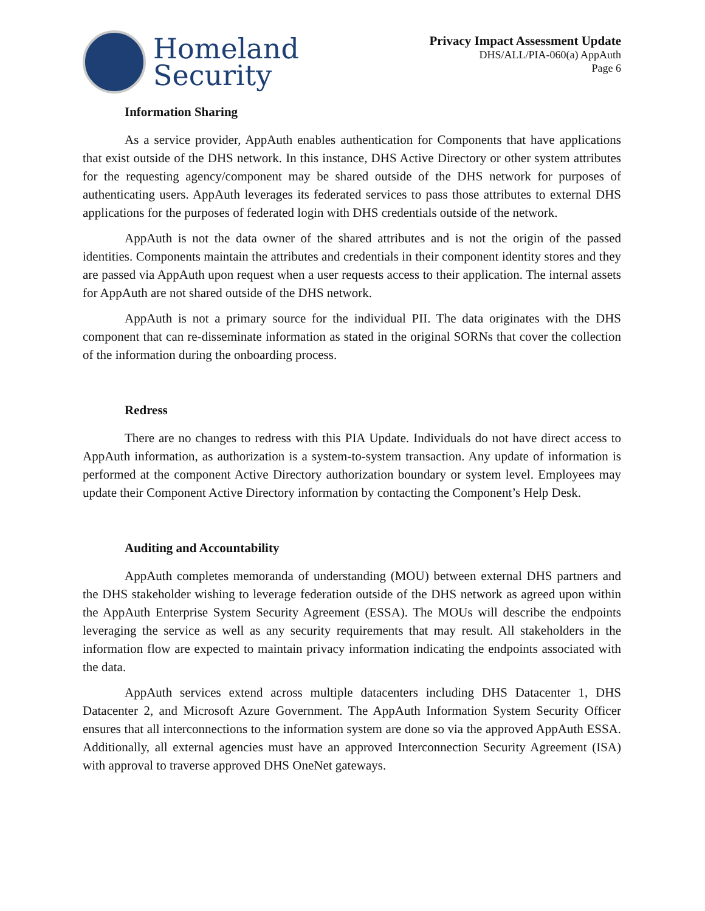Homeland
Security
Privacy Impact Assessment Update
DHS/ALL/PIA-060(a) AppAuth
Page 6
Information Sharing
As a service provider, AppAuth enables authentication for Components that have applications that exist outside of the DHS network. In this instance, DHS Active Directory or other system attributes for the requesting agency/component may be shared outside of the DHS network for purposes of authenticating users. AppAuth leverages its federated services to pass those attributes to external DHS applications for the purposes of federated login with DHS credentials outside of the network.
AppAuth is not the data owner of the shared attributes and is not the origin of the passed identities. Components maintain the attributes and credentials in their component identity stores and they are passed via AppAuth upon request when a user requests access to their application. The internal assets for AppAuth are not shared outside of the DHS network.
AppAuth is not a primary source for the individual PII. The data originates with the DHS component that can re-disseminate information as stated in the original SORNs that cover the collection of the information during the onboarding process.
Redress
There are no changes to redress with this PIA Update. Individuals do not have direct access to AppAuth information, as authorization is a system-to-system transaction. Any update of information is performed at the component Active Directory authorization boundary or system level. Employees may update their Component Active Directory information by contacting the Component’s Help Desk.
Auditing and Accountability
AppAuth completes memoranda of understanding (MOU) between external DHS partners and the DHS stakeholder wishing to leverage federation outside of the DHS network as agreed upon within the AppAuth Enterprise System Security Agreement (ESSA). The MOUs will describe the endpoints leveraging the service as well as any security requirements that may result. All stakeholders in the information flow are expected to maintain privacy information indicating the endpoints associated with the data.
AppAuth services extend across multiple datacenters including DHS Datacenter 1, DHS Datacenter 2, and Microsoft Azure Government. The AppAuth Information System Security Officer ensures that all interconnections to the information system are done so via the approved AppAuth ESSA. Additionally, all external agencies must have an approved Interconnection Security Agreement (ISA) with approval to traverse approved DHS OneNet gateways.